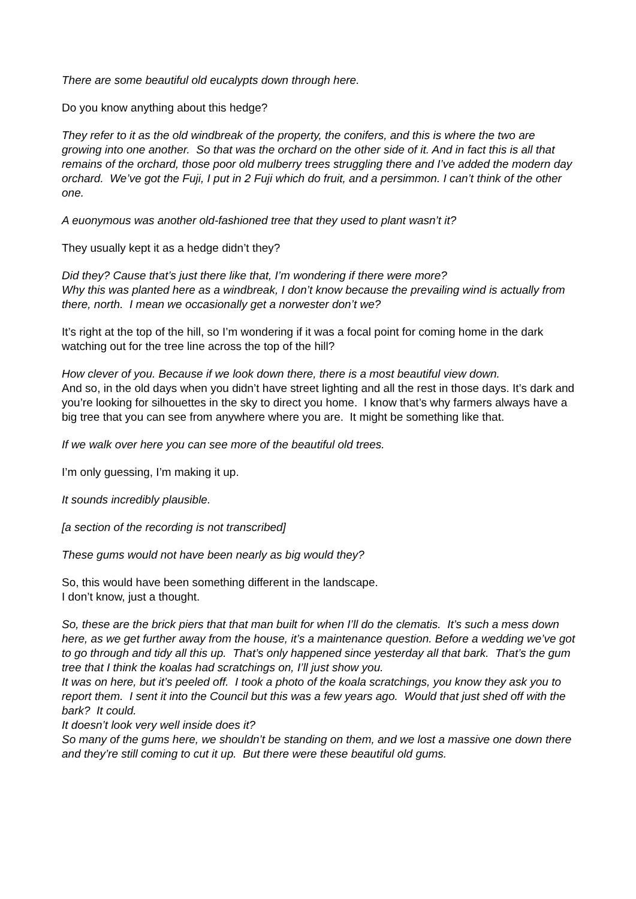There are some beautiful old eucalypts down through here.
Do you know anything about this hedge?
They refer to it as the old windbreak of the property, the conifers, and this is where the two are growing into one another. So that was the orchard on the other side of it. And in fact this is all that remains of the orchard, those poor old mulberry trees struggling there and I’ve added the modern day orchard. We’ve got the Fuji, I put in 2 Fuji which do fruit, and a persimmon. I can’t think of the other one.
A euonymous was another old-fashioned tree that they used to plant wasn’t it?
They usually kept it as a hedge didn’t they?
Did they? Cause that’s just there like that, I’m wondering if there were more?
Why this was planted here as a windbreak, I don’t know because the prevailing wind is actually from there, north. I mean we occasionally get a norwester don’t we?
It’s right at the top of the hill, so I’m wondering if it was a focal point for coming home in the dark watching out for the tree line across the top of the hill?
How clever of you. Because if we look down there, there is a most beautiful view down.
And so, in the old days when you didn’t have street lighting and all the rest in those days. It’s dark and you’re looking for silhouettes in the sky to direct you home. I know that’s why farmers always have a big tree that you can see from anywhere where you are. It might be something like that.
If we walk over here you can see more of the beautiful old trees.
I’m only guessing, I’m making it up.
It sounds incredibly plausible.
[a section of the recording is not transcribed]
These gums would not have been nearly as big would they?
So, this would have been something different in the landscape.
I don’t know, just a thought.
So, these are the brick piers that that man built for when I’ll do the clematis. It’s such a mess down here, as we get further away from the house, it’s a maintenance question. Before a wedding we’ve got to go through and tidy all this up. That’s only happened since yesterday all that bark. That’s the gum tree that I think the koalas had scratchings on, I’ll just show you.
It was on here, but it’s peeled off. I took a photo of the koala scratchings, you know they ask you to report them. I sent it into the Council but this was a few years ago. Would that just shed off with the bark? It could.
It doesn’t look very well inside does it?
So many of the gums here, we shouldn’t be standing on them, and we lost a massive one down there and they’re still coming to cut it up. But there were these beautiful old gums.